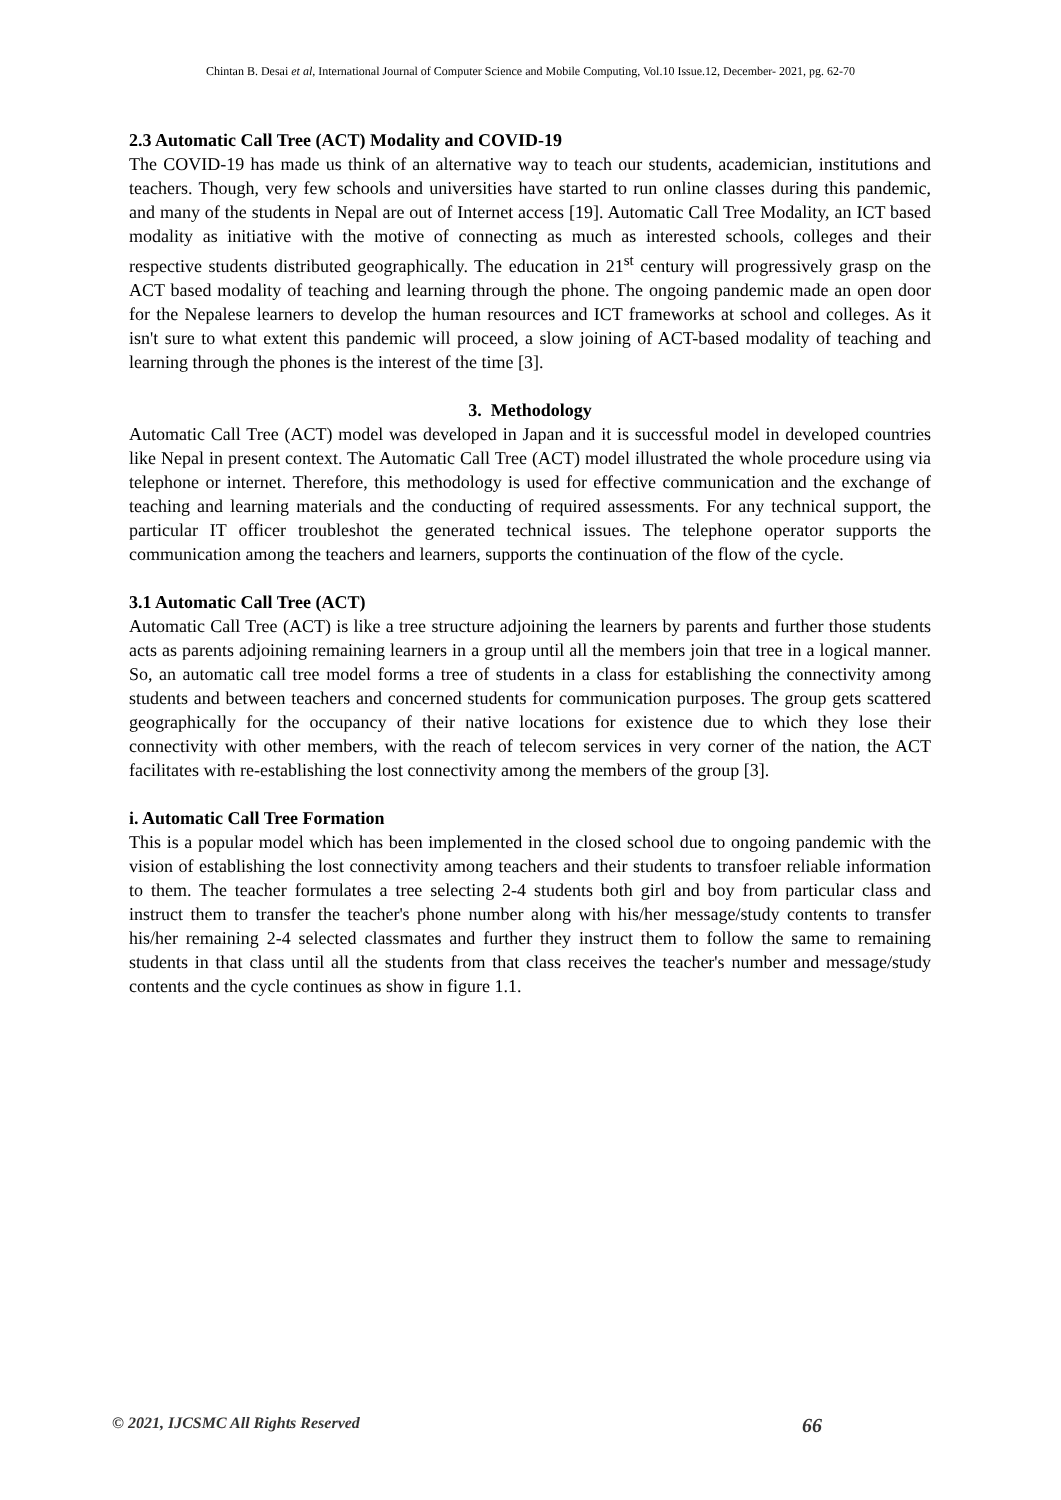Chintan B. Desai et al, International Journal of Computer Science and Mobile Computing, Vol.10 Issue.12, December- 2021, pg. 62-70
2.3 Automatic Call Tree (ACT) Modality and COVID-19
The COVID-19 has made us think of an alternative way to teach our students, academician, institutions and teachers. Though, very few schools and universities have started to run online classes during this pandemic, and many of the students in Nepal are out of Internet access [19]. Automatic Call Tree Modality, an ICT based modality as initiative with the motive of connecting as much as interested schools, colleges and their respective students distributed geographically. The education in 21<sup>st</sup> century will progressively grasp on the ACT based modality of teaching and learning through the phone. The ongoing pandemic made an open door for the Nepalese learners to develop the human resources and ICT frameworks at school and colleges. As it isn't sure to what extent this pandemic will proceed, a slow joining of ACT-based modality of teaching and learning through the phones is the interest of the time [3].
3. Methodology
Automatic Call Tree (ACT) model was developed in Japan and it is successful model in developed countries like Nepal in present context. The Automatic Call Tree (ACT) model illustrated the whole procedure using via telephone or internet. Therefore, this methodology is used for effective communication and the exchange of teaching and learning materials and the conducting of required assessments. For any technical support, the particular IT officer troubleshot the generated technical issues. The telephone operator supports the communication among the teachers and learners, supports the continuation of the flow of the cycle.
3.1 Automatic Call Tree (ACT)
Automatic Call Tree (ACT) is like a tree structure adjoining the learners by parents and further those students acts as parents adjoining remaining learners in a group until all the members join that tree in a logical manner. So, an automatic call tree model forms a tree of students in a class for establishing the connectivity among students and between teachers and concerned students for communication purposes. The group gets scattered geographically for the occupancy of their native locations for existence due to which they lose their connectivity with other members, with the reach of telecom services in very corner of the nation, the ACT facilitates with re-establishing the lost connectivity among the members of the group [3].
i. Automatic Call Tree Formation
This is a popular model which has been implemented in the closed school due to ongoing pandemic with the vision of establishing the lost connectivity among teachers and their students to transfoer reliable information to them. The teacher formulates a tree selecting 2-4 students both girl and boy from particular class and instruct them to transfer the teacher's phone number along with his/her message/study contents to transfer his/her remaining 2-4 selected classmates and further they instruct them to follow the same to remaining students in that class until all the students from that class receives the teacher's number and message/study contents and the cycle continues as show in figure 1.1.
© 2021, IJCSMC All Rights Reserved 66